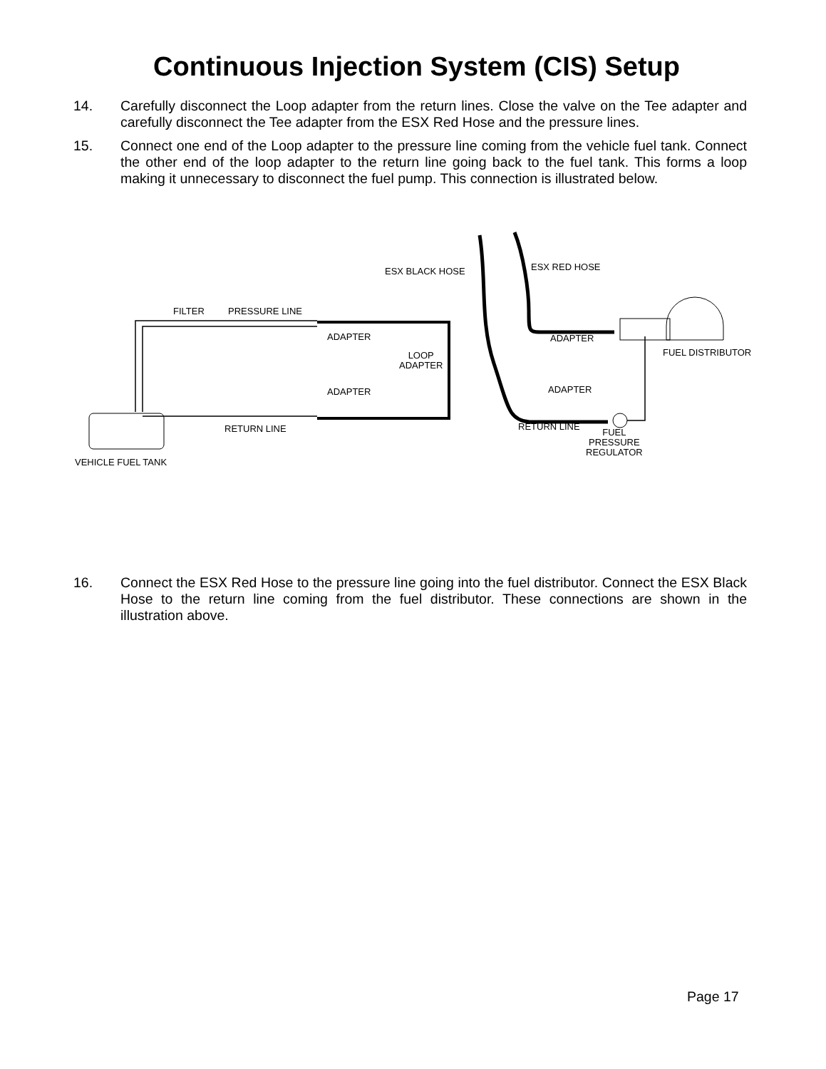Continuous Injection System (CIS) Setup
14. Carefully disconnect the Loop adapter from the return lines. Close the valve on the Tee adapter and carefully disconnect the Tee adapter from the ESX Red Hose and the pressure lines.
15. Connect one end of the Loop adapter to the pressure line coming from the vehicle fuel tank. Connect the other end of the loop adapter to the return line going back to the fuel tank. This forms a loop making it unnecessary to disconnect the fuel pump. This connection is illustrated below.
ESX BLACK HOSE ESX RED HOSE
FILTER PRESSURE LINE
ADAPTER ADAPTER
FUEL DISTRIBUTOR LOOP
ADAPTER
ADAPTER ADAPTER
RETURN LINE RETURN LINE
FUEL
PRESSURE
REGULATOR
VEHICLE FUEL TANK
16. Connect the ESX Red Hose to the pressure line going into the fuel distributor. Connect the ESX Black Hose to the return line coming from the fuel distributor. These connections are shown in the illustration above.
Page 17